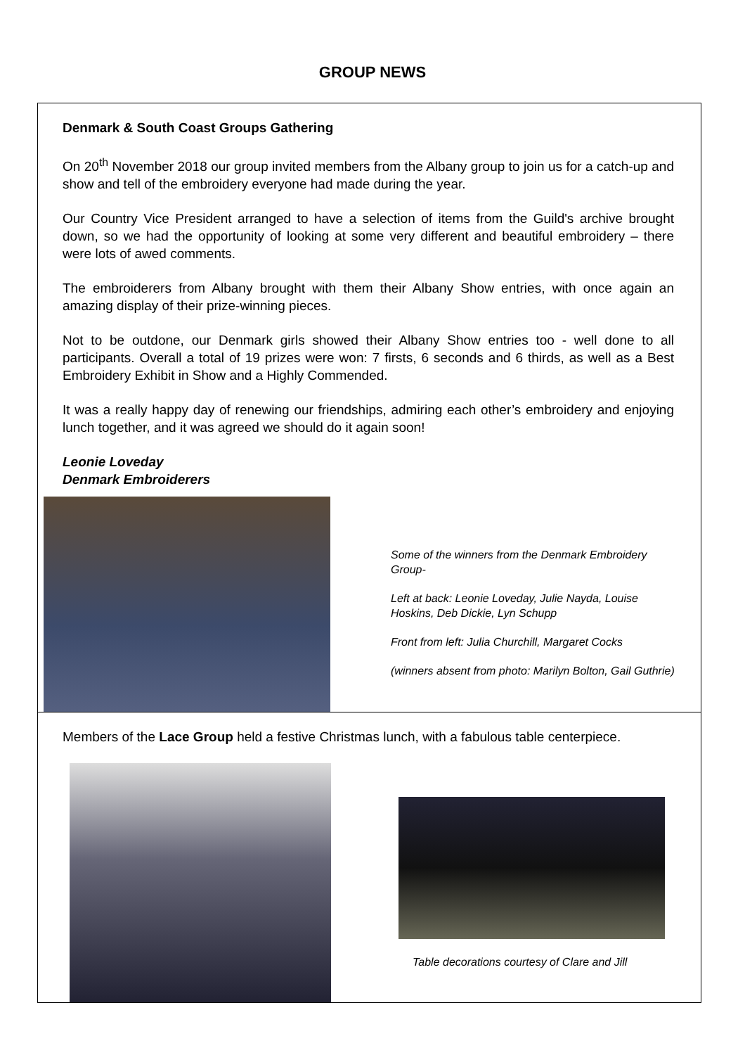GROUP NEWS
Denmark & South Coast Groups Gathering
On 20<sup>th</sup> November 2018 our group invited members from the Albany group to join us for a catch-up and show and tell of the embroidery everyone had made during the year.
Our Country Vice President arranged to have a selection of items from the Guild's archive brought down, so we had the opportunity of looking at some very different and beautiful embroidery – there were lots of awed comments.
The embroiderers from Albany brought with them their Albany Show entries, with once again an amazing display of their prize-winning pieces.
Not to be outdone, our Denmark girls showed their Albany Show entries too - well done to all participants. Overall a total of 19 prizes were won: 7 firsts, 6 seconds and 6 thirds, as well as a Best Embroidery Exhibit in Show and a Highly Commended.
It was a really happy day of renewing our friendships, admiring each other’s embroidery and enjoying lunch together, and it was agreed we should do it again soon!
Leonie Loveday
Denmark Embroiderers
Some of the winners from the Denmark Embroidery Group-
Left at back: Leonie Loveday, Julie Nayda, Louise Hoskins, Deb Dickie, Lyn Schupp
Front from left: Julia Churchill, Margaret Cocks
(winners absent from photo: Marilyn Bolton, Gail Guthrie)
Members of the Lace Group held a festive Christmas lunch, with a fabulous table centerpiece.
Table decorations courtesy of Clare and Jill